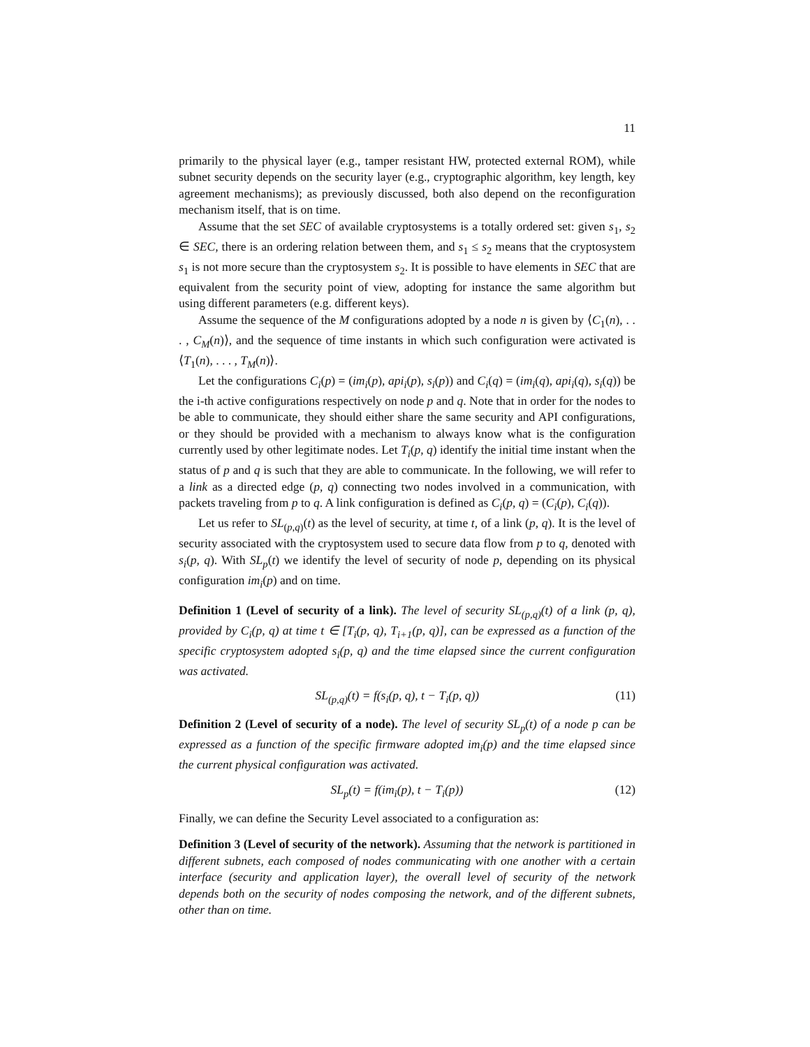11
primarily to the physical layer (e.g., tamper resistant HW, protected external ROM), while subnet security depends on the security layer (e.g., cryptographic algorithm, key length, key agreement mechanisms); as previously discussed, both also depend on the reconfiguration mechanism itself, that is on time.
Assume that the set SEC of available cryptosystems is a totally ordered set: given s<sub>1</sub>, s<sub>2</sub> ∈ SEC, there is an ordering relation between them, and s<sub>1</sub> ≤ s<sub>2</sub> means that the cryptosystem s<sub>1</sub> is not more secure than the cryptosystem s<sub>2</sub>. It is possible to have elements in SEC that are equivalent from the security point of view, adopting for instance the same algorithm but using different parameters (e.g. different keys).
Assume the sequence of the M configurations adopted by a node n is given by ⟨C<sub>1</sub>(n), . . . , C<sub>M</sub>(n)⟩, and the sequence of time instants in which such configuration were activated is ⟨T<sub>1</sub>(n), . . . , T<sub>M</sub>(n)⟩.
Let the configurations C<sub>i</sub>(p) = (im<sub>i</sub>(p), api<sub>i</sub>(p), s<sub>i</sub>(p)) and C<sub>i</sub>(q) = (im<sub>i</sub>(q), api<sub>i</sub>(q), s<sub>i</sub>(q)) be the i-th active configurations respectively on node p and q. Note that in order for the nodes to be able to communicate, they should either share the same security and API configurations, or they should be provided with a mechanism to always know what is the configuration currently used by other legitimate nodes. Let T<sub>i</sub>(p, q) identify the initial time instant when the status of p and q is such that they are able to communicate. In the following, we will refer to a link as a directed edge (p, q) connecting two nodes involved in a communication, with packets traveling from p to q. A link configuration is defined as C<sub>i</sub>(p, q) = (C<sub>i</sub>(p), C<sub>i</sub>(q)).
Let us refer to SL<sub>(p,q)</sub>(t) as the level of security, at time t, of a link (p, q). It is the level of security associated with the cryptosystem used to secure data flow from p to q, denoted with s<sub>i</sub>(p, q). With SL<sub>p</sub>(t) we identify the level of security of node p, depending on its physical configuration im<sub>i</sub>(p) and on time.
Definition 1 (Level of security of a link). The level of security SL<sub>(p,q)</sub>(t) of a link (p, q), provided by C<sub>i</sub>(p, q) at time t ∈ [T<sub>i</sub>(p, q), T<sub>i+1</sub>(p, q)], can be expressed as a function of the specific cryptosystem adopted s<sub>i</sub>(p, q) and the time elapsed since the current configuration was activated.
SL<sub>(p,q)</sub>(t) = f(s<sub>i</sub>(p, q), t − T<sub>i</sub>(p, q)) (11)
Definition 2 (Level of security of a node). The level of security SL<sub>p</sub>(t) of a node p can be expressed as a function of the specific firmware adopted im<sub>i</sub>(p) and the time elapsed since the current physical configuration was activated.
SL<sub>p</sub>(t) = f(im<sub>i</sub>(p), t − T<sub>i</sub>(p)) (12)
Finally, we can define the Security Level associated to a configuration as:
Definition 3 (Level of security of the network). Assuming that the network is partitioned in different subnets, each composed of nodes communicating with one another with a certain interface (security and application layer), the overall level of security of the network depends both on the security of nodes composing the network, and of the different subnets, other than on time.